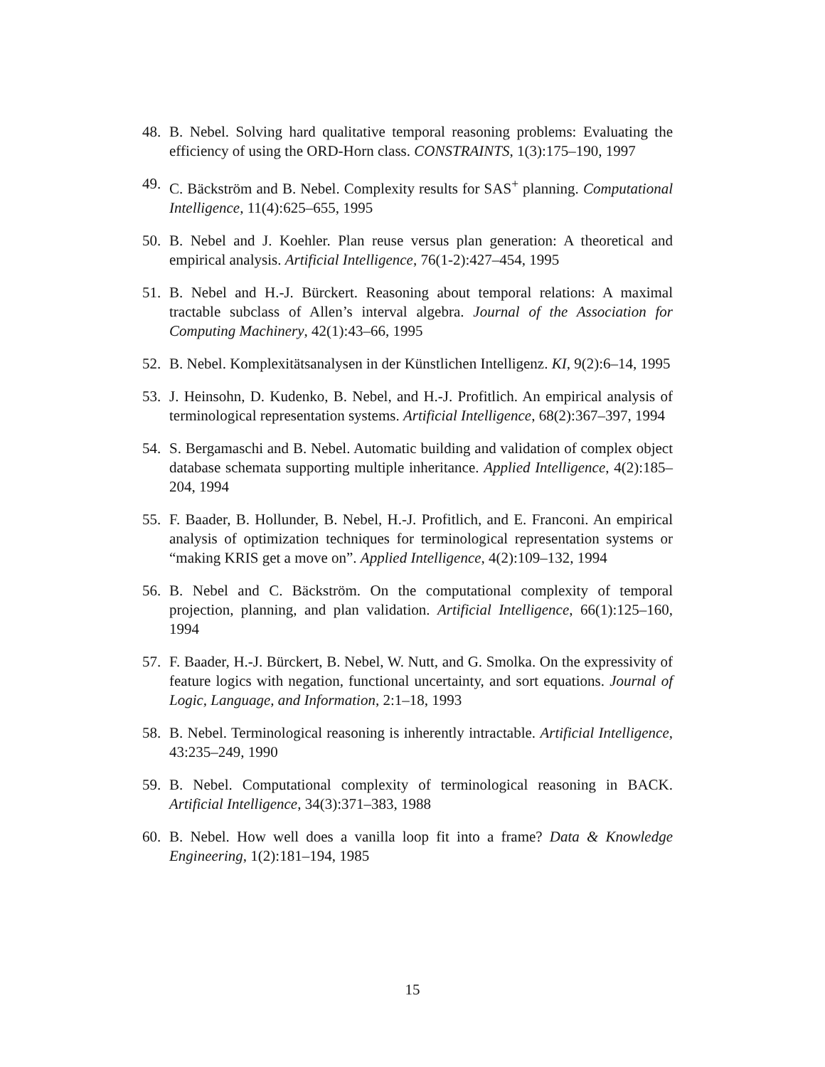48. B. Nebel. Solving hard qualitative temporal reasoning problems: Evaluating the efficiency of using the ORD-Horn class. CONSTRAINTS, 1(3):175–190, 1997
49. C. Bäckström and B. Nebel. Complexity results for SAS<sup>+</sup> planning. Computational Intelligence, 11(4):625–655, 1995
50. B. Nebel and J. Koehler. Plan reuse versus plan generation: A theoretical and empirical analysis. Artificial Intelligence, 76(1-2):427–454, 1995
51. B. Nebel and H.-J. Bürckert. Reasoning about temporal relations: A maximal tractable subclass of Allen’s interval algebra. Journal of the Association for Computing Machinery, 42(1):43–66, 1995
52. B. Nebel. Komplexitätsanalysen in der Künstlichen Intelligenz. KI, 9(2):6–14, 1995
53. J. Heinsohn, D. Kudenko, B. Nebel, and H.-J. Profitlich. An empirical analysis of terminological representation systems. Artificial Intelligence, 68(2):367–397, 1994
54. S. Bergamaschi and B. Nebel. Automatic building and validation of complex object database schemata supporting multiple inheritance. Applied Intelligence, 4(2):185–204, 1994
55. F. Baader, B. Hollunder, B. Nebel, H.-J. Profitlich, and E. Franconi. An empirical analysis of optimization techniques for terminological representation systems or “making KRIS get a move on”. Applied Intelligence, 4(2):109–132, 1994
56. B. Nebel and C. Bäckström. On the computational complexity of temporal projection, planning, and plan validation. Artificial Intelligence, 66(1):125–160, 1994
57. F. Baader, H.-J. Bürckert, B. Nebel, W. Nutt, and G. Smolka. On the expressivity of feature logics with negation, functional uncertainty, and sort equations. Journal of Logic, Language, and Information, 2:1–18, 1993
58. B. Nebel. Terminological reasoning is inherently intractable. Artificial Intelligence, 43:235–249, 1990
59. B. Nebel. Computational complexity of terminological reasoning in BACK. Artificial Intelligence, 34(3):371–383, 1988
60. B. Nebel. How well does a vanilla loop fit into a frame? Data & Knowledge Engineering, 1(2):181–194, 1985
15